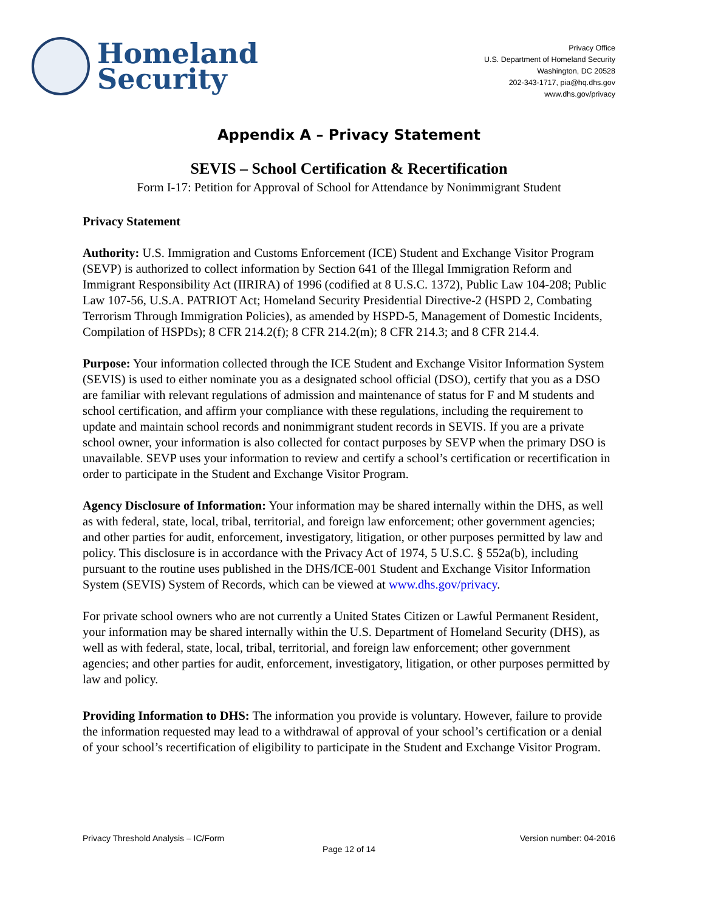Homeland
Security
Privacy Office
U.S. Department of Homeland Security
Washington, DC 20528
202-343-1717, pia@hq.dhs.gov
www.dhs.gov/privacy
Appendix A – Privacy Statement
SEVIS – School Certification & Recertification
Form I-17: Petition for Approval of School for Attendance by Nonimmigrant Student
Privacy Statement
Authority: U.S. Immigration and Customs Enforcement (ICE) Student and Exchange Visitor Program (SEVP) is authorized to collect information by Section 641 of the Illegal Immigration Reform and Immigrant Responsibility Act (IIRIRA) of 1996 (codified at 8 U.S.C. 1372), Public Law 104-208; Public Law 107-56, U.S.A. PATRIOT Act; Homeland Security Presidential Directive-2 (HSPD 2, Combating Terrorism Through Immigration Policies), as amended by HSPD-5, Management of Domestic Incidents, Compilation of HSPDs); 8 CFR 214.2(f); 8 CFR 214.2(m); 8 CFR 214.3; and 8 CFR 214.4.
Purpose: Your information collected through the ICE Student and Exchange Visitor Information System (SEVIS) is used to either nominate you as a designated school official (DSO), certify that you as a DSO are familiar with relevant regulations of admission and maintenance of status for F and M students and school certification, and affirm your compliance with these regulations, including the requirement to update and maintain school records and nonimmigrant student records in SEVIS. If you are a private school owner, your information is also collected for contact purposes by SEVP when the primary DSO is unavailable. SEVP uses your information to review and certify a school’s certification or recertification in order to participate in the Student and Exchange Visitor Program.
Agency Disclosure of Information: Your information may be shared internally within the DHS, as well as with federal, state, local, tribal, territorial, and foreign law enforcement; other government agencies; and other parties for audit, enforcement, investigatory, litigation, or other purposes permitted by law and policy. This disclosure is in accordance with the Privacy Act of 1974, 5 U.S.C. § 552a(b), including pursuant to the routine uses published in the DHS/ICE-001 Student and Exchange Visitor Information System (SEVIS) System of Records, which can be viewed at www.dhs.gov/privacy.
For private school owners who are not currently a United States Citizen or Lawful Permanent Resident, your information may be shared internally within the U.S. Department of Homeland Security (DHS), as well as with federal, state, local, tribal, territorial, and foreign law enforcement; other government agencies; and other parties for audit, enforcement, investigatory, litigation, or other purposes permitted by law and policy.
Providing Information to DHS: The information you provide is voluntary. However, failure to provide the information requested may lead to a withdrawal of approval of your school’s certification or a denial of your school’s recertification of eligibility to participate in the Student and Exchange Visitor Program.
Privacy Threshold Analysis – IC/Form Version number: 04-2016
Page 12 of 14